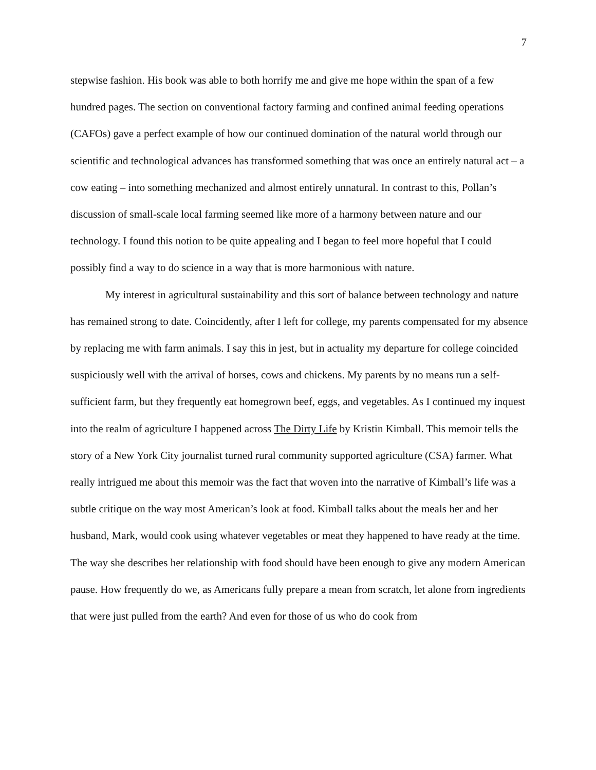7
stepwise fashion. His book was able to both horrify me and give me hope within the span of a few hundred pages. The section on conventional factory farming and confined animal feeding operations (CAFOs) gave a perfect example of how our continued domination of the natural world through our scientific and technological advances has transformed something that was once an entirely natural act – a cow eating – into something mechanized and almost entirely unnatural. In contrast to this, Pollan’s discussion of small-scale local farming seemed like more of a harmony between nature and our technology. I found this notion to be quite appealing and I began to feel more hopeful that I could possibly find a way to do science in a way that is more harmonious with nature.
My interest in agricultural sustainability and this sort of balance between technology and nature has remained strong to date. Coincidently, after I left for college, my parents compensated for my absence by replacing me with farm animals. I say this in jest, but in actuality my departure for college coincided suspiciously well with the arrival of horses, cows and chickens. My parents by no means run a self-sufficient farm, but they frequently eat homegrown beef, eggs, and vegetables. As I continued my inquest into the realm of agriculture I happened across The Dirty Life by Kristin Kimball. This memoir tells the story of a New York City journalist turned rural community supported agriculture (CSA) farmer. What really intrigued me about this memoir was the fact that woven into the narrative of Kimball’s life was a subtle critique on the way most American’s look at food. Kimball talks about the meals her and her husband, Mark, would cook using whatever vegetables or meat they happened to have ready at the time. The way she describes her relationship with food should have been enough to give any modern American pause. How frequently do we, as Americans fully prepare a mean from scratch, let alone from ingredients that were just pulled from the earth? And even for those of us who do cook from